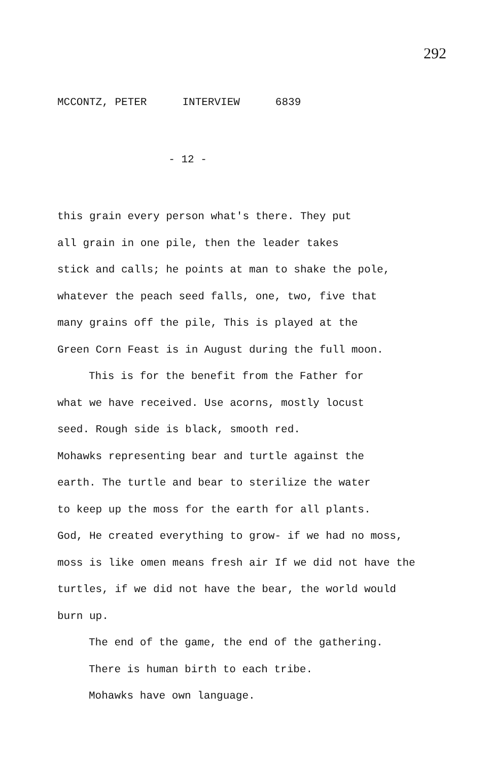292
MCCONTZ, PETER INTERVIEW 6839
- 12 -
this grain every person what's there. They put
all grain in one pile, then the leader takes
stick and calls; he points at man to shake the pole,
whatever the peach seed falls, one, two, five that
many grains off the pile, This is played at the
Green Corn Feast is in August during the full moon.
This is for the benefit from the Father for
what we have received. Use acorns, mostly locust
seed. Rough side is black, smooth red.
Mohawks representing bear and turtle against the
earth. The turtle and bear to sterilize the water
to keep up the moss for the earth for all plants.
God, He created everything to grow- if we had no moss,
moss is like omen means fresh air If we did not have the
turtles, if we did not have the bear, the world would
burn up.
The end of the game, the end of the gathering.
There is human birth to each tribe.
Mohawks have own language.